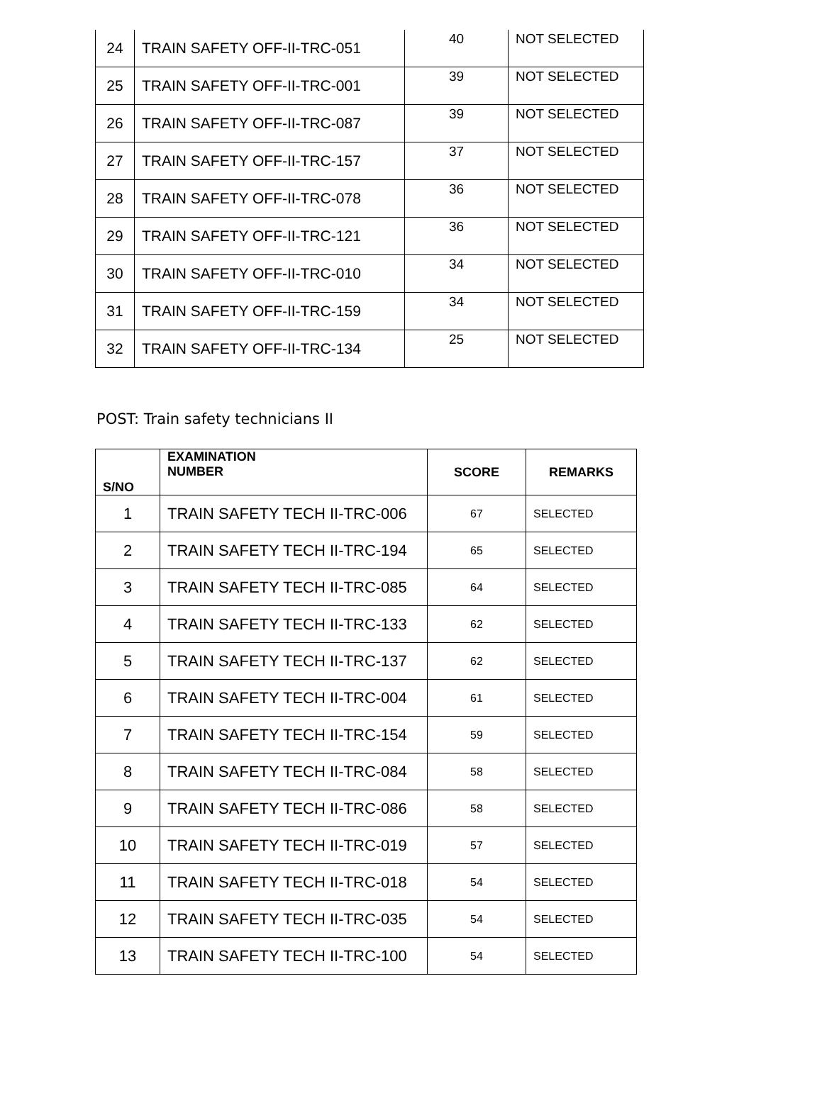| 24 | TRAIN SAFETY OFF-II-TRC-051 | 40 | NOT SELECTED |
| 25 | TRAIN SAFETY OFF-II-TRC-001 | 39 | NOT SELECTED |
| 26 | TRAIN SAFETY OFF-II-TRC-087 | 39 | NOT SELECTED |
| 27 | TRAIN SAFETY OFF-II-TRC-157 | 37 | NOT SELECTED |
| 28 | TRAIN SAFETY OFF-II-TRC-078 | 36 | NOT SELECTED |
| 29 | TRAIN SAFETY OFF-II-TRC-121 | 36 | NOT SELECTED |
| 30 | TRAIN SAFETY OFF-II-TRC-010 | 34 | NOT SELECTED |
| 31 | TRAIN SAFETY OFF-II-TRC-159 | 34 | NOT SELECTED |
| 32 | TRAIN SAFETY OFF-II-TRC-134 | 25 | NOT SELECTED |
POST: Train safety technicians II
| S/NO | EXAMINATION NUMBER | SCORE | REMARKS |
| --- | --- | --- | --- |
| 1 | TRAIN SAFETY TECH II-TRC-006 | 67 | SELECTED |
| 2 | TRAIN SAFETY TECH II-TRC-194 | 65 | SELECTED |
| 3 | TRAIN SAFETY TECH II-TRC-085 | 64 | SELECTED |
| 4 | TRAIN SAFETY TECH II-TRC-133 | 62 | SELECTED |
| 5 | TRAIN SAFETY TECH II-TRC-137 | 62 | SELECTED |
| 6 | TRAIN SAFETY TECH II-TRC-004 | 61 | SELECTED |
| 7 | TRAIN SAFETY TECH II-TRC-154 | 59 | SELECTED |
| 8 | TRAIN SAFETY TECH II-TRC-084 | 58 | SELECTED |
| 9 | TRAIN SAFETY TECH II-TRC-086 | 58 | SELECTED |
| 10 | TRAIN SAFETY TECH II-TRC-019 | 57 | SELECTED |
| 11 | TRAIN SAFETY TECH II-TRC-018 | 54 | SELECTED |
| 12 | TRAIN SAFETY TECH II-TRC-035 | 54 | SELECTED |
| 13 | TRAIN SAFETY TECH II-TRC-100 | 54 | SELECTED |